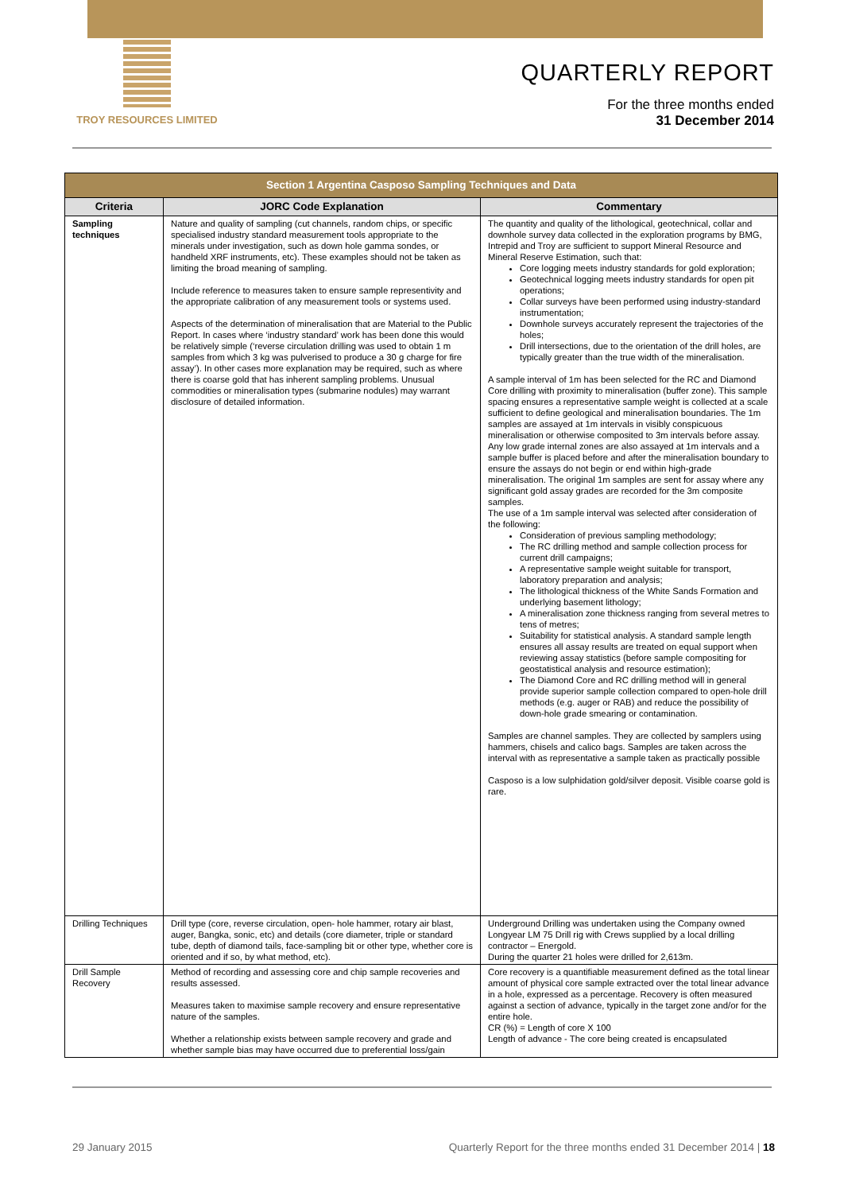TROY RESOURCES LIMITED
QUARTERLY REPORT
For the three months ended
31 December 2014
| Section 1 Argentina Casposo Sampling Techniques and Data | | |
| --- | --- | --- |
| Criteria | JORC Code Explanation | Commentary |
| Sampling techniques | Nature and quality of sampling (cut channels, random chips, or specific specialised industry standard measurement tools appropriate to the minerals under investigation, such as down hole gamma sondes, or handheld XRF instruments, etc). These examples should not be taken as limiting the broad meaning of sampling. Include reference to measures taken to ensure sample representivity and the appropriate calibration of any measurement tools or systems used. Aspects of the determination of mineralisation that are Material to the Public Report. In cases where ‘industry standard’ work has been done this would be relatively simple (‘reverse circulation drilling was used to obtain 1 m samples from which 3 kg was pulverised to produce a 30 g charge for fire assay’). In other cases more explanation may be required, such as where there is coarse gold that has inherent sampling problems. Unusual commodities or mineralisation types (submarine nodules) may warrant disclosure of detailed information. | The quantity and quality of the lithological, geotechnical, collar and downhole survey data collected in the exploration programs by BMG, Intrepid and Troy are sufficient to support Mineral Resource and Mineral Reserve Estimation, such that: Core logging meets industry standards for gold exploration; Geotechnical logging meets industry standards for open pit operations; Collar surveys have been performed using industry-standard instrumentation; Downhole surveys accurately represent the trajectories of the holes; Drill intersections, due to the orientation of the drill holes, are typically greater than the true width of the mineralisation. A sample interval of 1m has been selected for the RC and Diamond Core drilling with proximity to mineralisation (buffer zone). This sample spacing ensures a representative sample weight is collected at a scale sufficient to define geological and mineralisation boundaries. The 1m samples are assayed at 1m intervals in visibly conspicuous mineralisation or otherwise composited to 3m intervals before assay. Any low grade internal zones are also assayed at 1m intervals and a sample buffer is placed before and after the mineralisation boundary to ensure the assays do not begin or end within high-grade mineralisation. The original 1m samples are sent for assay where any significant gold assay grades are recorded for the 3m composite samples. The use of a 1m sample interval was selected after consideration of the following: Consideration of previous sampling methodology; The RC drilling method and sample collection process for current drill campaigns; A representative sample weight suitable for transport, laboratory preparation and analysis; The lithological thickness of the White Sands Formation and underlying basement lithology; A mineralisation zone thickness ranging from several metres to tens of metres; Suitability for statistical analysis. A standard sample length ensures all assay results are treated on equal support when reviewing assay statistics (before sample compositing for geostatistical analysis and resource estimation); The Diamond Core and RC drilling method will in general provide superior sample collection compared to open-hole drill methods (e.g. auger or RAB) and reduce the possibility of down-hole grade smearing or contamination. Samples are channel samples. They are collected by samplers using hammers, chisels and calico bags. Samples are taken across the interval with as representative a sample taken as practically possible Casposo is a low sulphidation gold/silver deposit. Visible coarse gold is rare. |
| Drilling Techniques | Drill type (core, reverse circulation, open- hole hammer, rotary air blast, auger, Bangka, sonic, etc) and details (core diameter, triple or standard tube, depth of diamond tails, face-sampling bit or other type, whether core is oriented and if so, by what method, etc). | Underground Drilling was undertaken using the Company owned Longyear LM 75 Drill rig with Crews supplied by a local drilling contractor – Energold. During the quarter 21 holes were drilled for 2,613m. |
| Drill Sample Recovery | Method of recording and assessing core and chip sample recoveries and results assessed. Measures taken to maximise sample recovery and ensure representative nature of the samples. Whether a relationship exists between sample recovery and grade and whether sample bias may have occurred due to preferential loss/gain | Core recovery is a quantifiable measurement defined as the total linear amount of physical core sample extracted over the total linear advance in a hole, expressed as a percentage. Recovery is often measured against a section of advance, typically in the target zone and/or for the entire hole. CR (%) = Length of core X 100 Length of advance - The core being created is encapsulated |
29 January 2015 Quarterly Report for the three months ended 31 December 2014 | 18